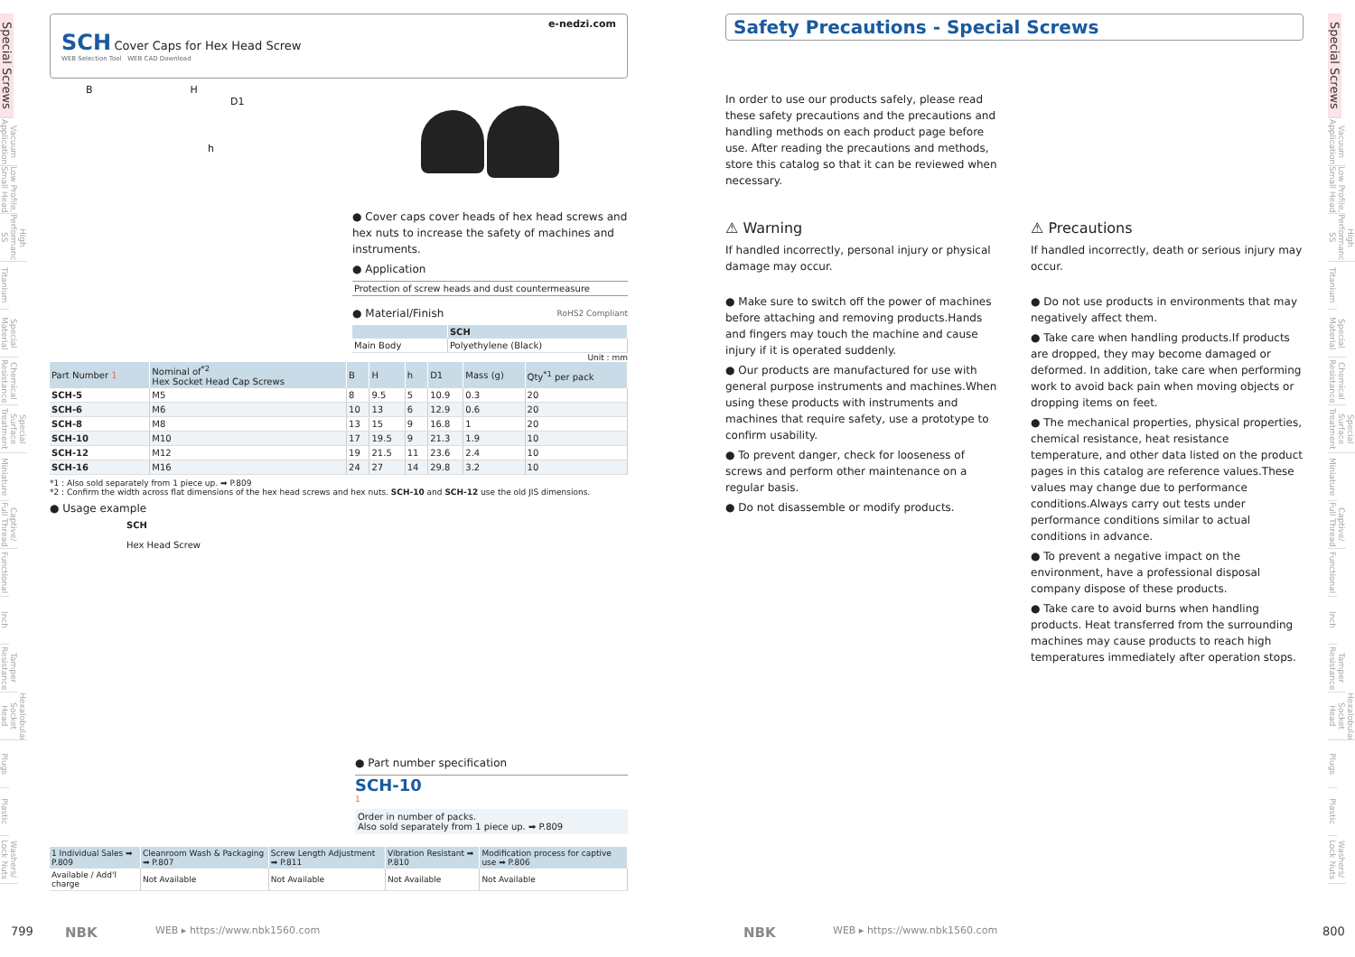Special Screws
Vacuum Application
Low Profile, Small Head
High Performance SS
Titanium
Special Material
Chemical Resistance
Special Surface Treatment
Miniature
Captive/ Full Thread
Functional
Inch
Tamper Resistance
Hexalobular Socket Head
Plugs
Plastic
Washers/ Lock Nuts
Special Screws
Vacuum Application
Low Profile, Small Head
High Performance SS
Titanium
Special Material
Chemical Resistance
Special Surface Treatment
Miniature
Captive/ Full Thread
Functional
Inch
Tamper Resistance
Hexalobular Socket Head
Plugs
Plastic
Washers/ Lock Nuts
e-nedzi.com
SCH Cover Caps for Hex Head Screw
WEB Selection Tool WEB CAD Download
B H
D1
h
● Cover caps cover heads of hex head screws and hex nuts to increase the safety of machines and instruments.
● Application
Protection of screw heads and dust countermeasure
● Material/Finish RoHS2 Compliant
| | SCH |
| --- | --- |
| Main Body | Polyethylene (Black) |
Unit : mm
| Part Number 1 | Nominal of<sup>*2</sup> Hex Socket Head Cap Screws | B | H | h | D1 | Mass (g) | Qty<sup>*1</sup> per pack |
| --- | --- | --- | --- | --- | --- | --- | --- |
| SCH-5 | M5 | 8 | 9.5 | 5 | 10.9 | 0.3 | 20 |
| SCH-6 | M6 | 10 | 13 | 6 | 12.9 | 0.6 | 20 |
| SCH-8 | M8 | 13 | 15 | 9 | 16.8 | 1 | 20 |
| SCH-10 | M10 | 17 | 19.5 | 9 | 21.3 | 1.9 | 10 |
| SCH-12 | M12 | 19 | 21.5 | 11 | 23.6 | 2.4 | 10 |
| SCH-16 | M16 | 24 | 27 | 14 | 29.8 | 3.2 | 10 |
*1 : Also sold separately from 1 piece up. ➡ P.809
*2 : Confirm the width across flat dimensions of the hex head screws and hex nuts. SCH-10 and SCH-12 use the old JIS dimensions.
● Usage example
SCH
Hex Head Screw
● Part number specification
SCH-10
1
Order in number of packs.
Also sold separately from 1 piece up. ➡ P.809
| 1 Individual Sales ➡ P.809 | Cleanroom Wash & Packaging ➡ P.807 | Screw Length Adjustment ➡ P.811 | Vibration Resistant ➡ P.810 | Modification process for captive use ➡ P.806 |
| --- | --- | --- | --- | --- |
| Available / Add'l charge | Not Available | Not Available | Not Available | Not Available |
Safety Precautions - Special Screws
In order to use our products safely, please read these safety precautions and the precautions and handling methods on each product page before use. After reading the precautions and methods, store this catalog so that it can be reviewed when necessary.
⚠ Warning
If handled incorrectly, personal injury or physical damage may occur.
● Make sure to switch off the power of machines before attaching and removing products.Hands and fingers may touch the machine and cause injury if it is operated suddenly.
● Our products are manufactured for use with general purpose instruments and machines.When using these products with instruments and machines that require safety, use a prototype to confirm usability.
● To prevent danger, check for looseness of screws and perform other maintenance on a regular basis.
● Do not disassemble or modify products.
⚠ Precautions
If handled incorrectly, death or serious injury may occur.
● Do not use products in environments that may negatively affect them.
● Take care when handling products.If products are dropped, they may become damaged or deformed. In addition, take care when performing work to avoid back pain when moving objects or dropping items on feet.
● The mechanical properties, physical properties, chemical resistance, heat resistance temperature, and other data listed on the product pages in this catalog are reference values.These values may change due to performance conditions.Always carry out tests under performance conditions similar to actual conditions in advance.
● To prevent a negative impact on the environment, have a professional disposal company dispose of these products.
● Take care to avoid burns when handling products. Heat transferred from the surrounding machines may cause products to reach high temperatures immediately after operation stops.
799 NBK WEB ▸ https://www.nbk1560.com NBK WEB ▸ https://www.nbk1560.com 800